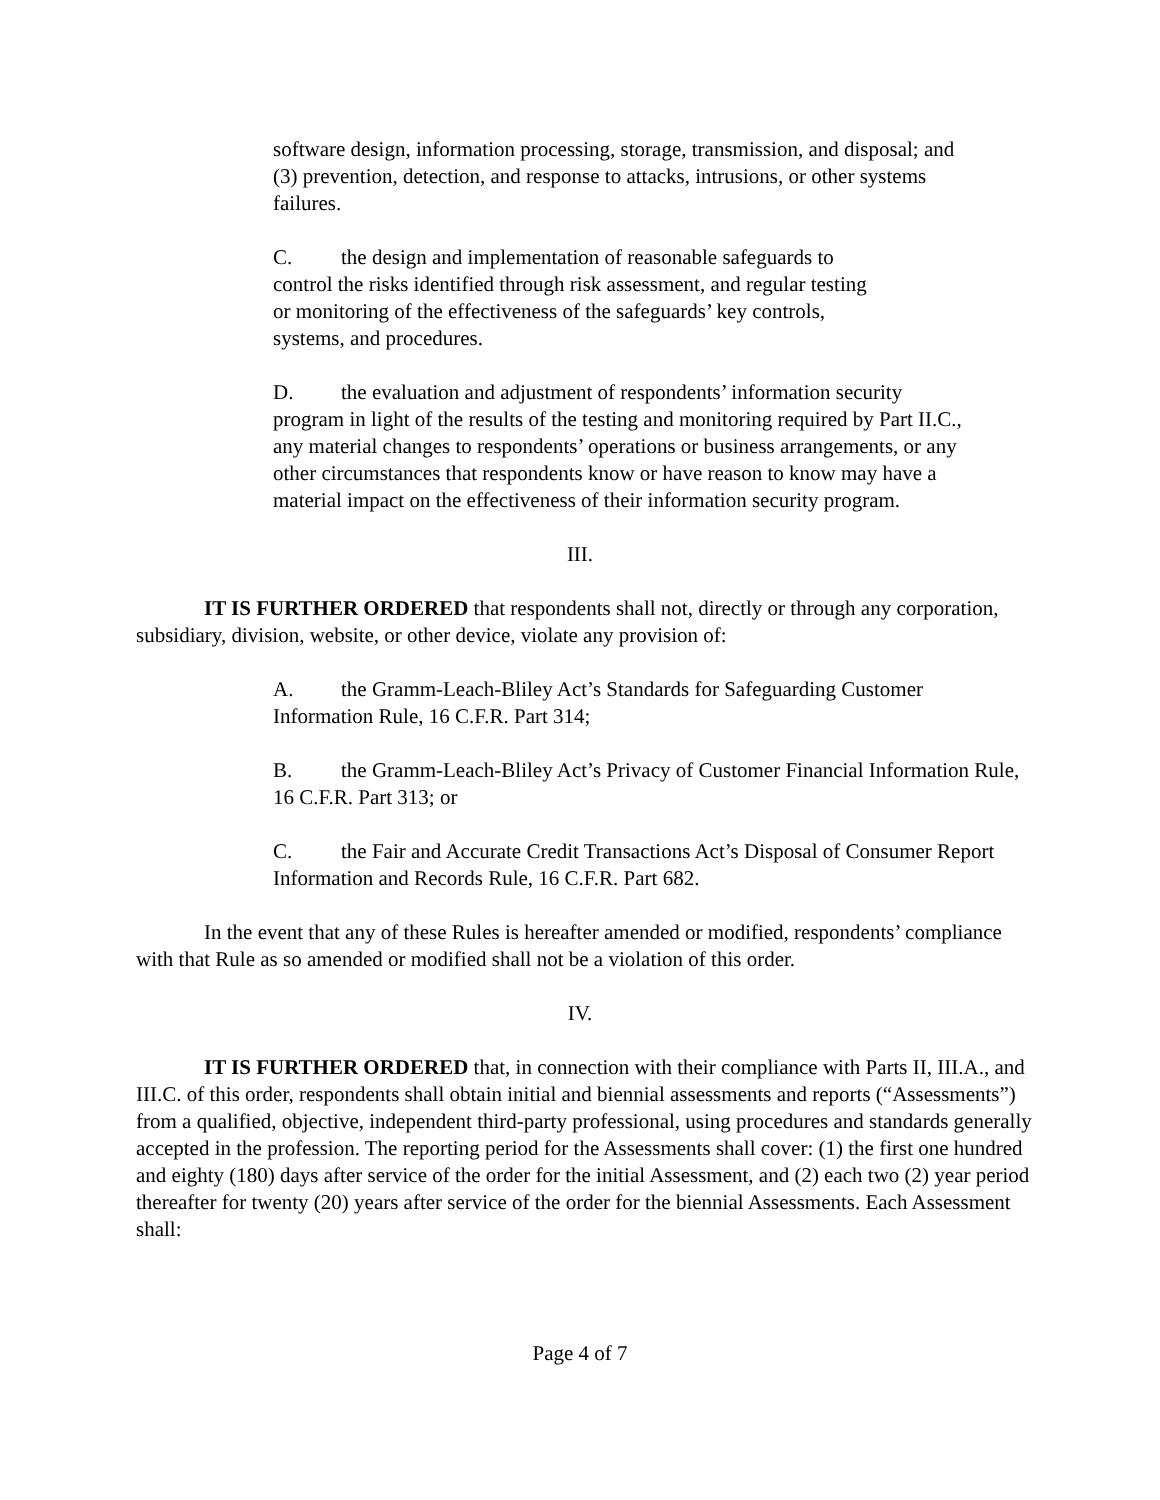software design, information processing, storage, transmission, and disposal; and (3) prevention, detection, and response to attacks, intrusions, or other systems failures.
C. the design and implementation of reasonable safeguards to control the risks identified through risk assessment, and regular testing or monitoring of the effectiveness of the safeguards’ key controls, systems, and procedures.
D. the evaluation and adjustment of respondents’ information security program in light of the results of the testing and monitoring required by Part II.C., any material changes to respondents’ operations or business arrangements, or any other circumstances that respondents know or have reason to know may have a material impact on the effectiveness of their information security program.
III.
IT IS FURTHER ORDERED that respondents shall not, directly or through any corporation, subsidiary, division, website, or other device, violate any provision of:
A. the Gramm-Leach-Bliley Act’s Standards for Safeguarding Customer Information Rule, 16 C.F.R. Part 314;
B. the Gramm-Leach-Bliley Act’s Privacy of Customer Financial Information Rule, 16 C.F.R. Part 313; or
C. the Fair and Accurate Credit Transactions Act’s Disposal of Consumer Report Information and Records Rule, 16 C.F.R. Part 682.
In the event that any of these Rules is hereafter amended or modified, respondents’ compliance with that Rule as so amended or modified shall not be a violation of this order.
IV.
IT IS FURTHER ORDERED that, in connection with their compliance with Parts II, III.A., and III.C. of this order, respondents shall obtain initial and biennial assessments and reports (“Assessments”) from a qualified, objective, independent third-party professional, using procedures and standards generally accepted in the profession. The reporting period for the Assessments shall cover: (1) the first one hundred and eighty (180) days after service of the order for the initial Assessment, and (2) each two (2) year period thereafter for twenty (20) years after service of the order for the biennial Assessments. Each Assessment shall:
Page 4 of 7